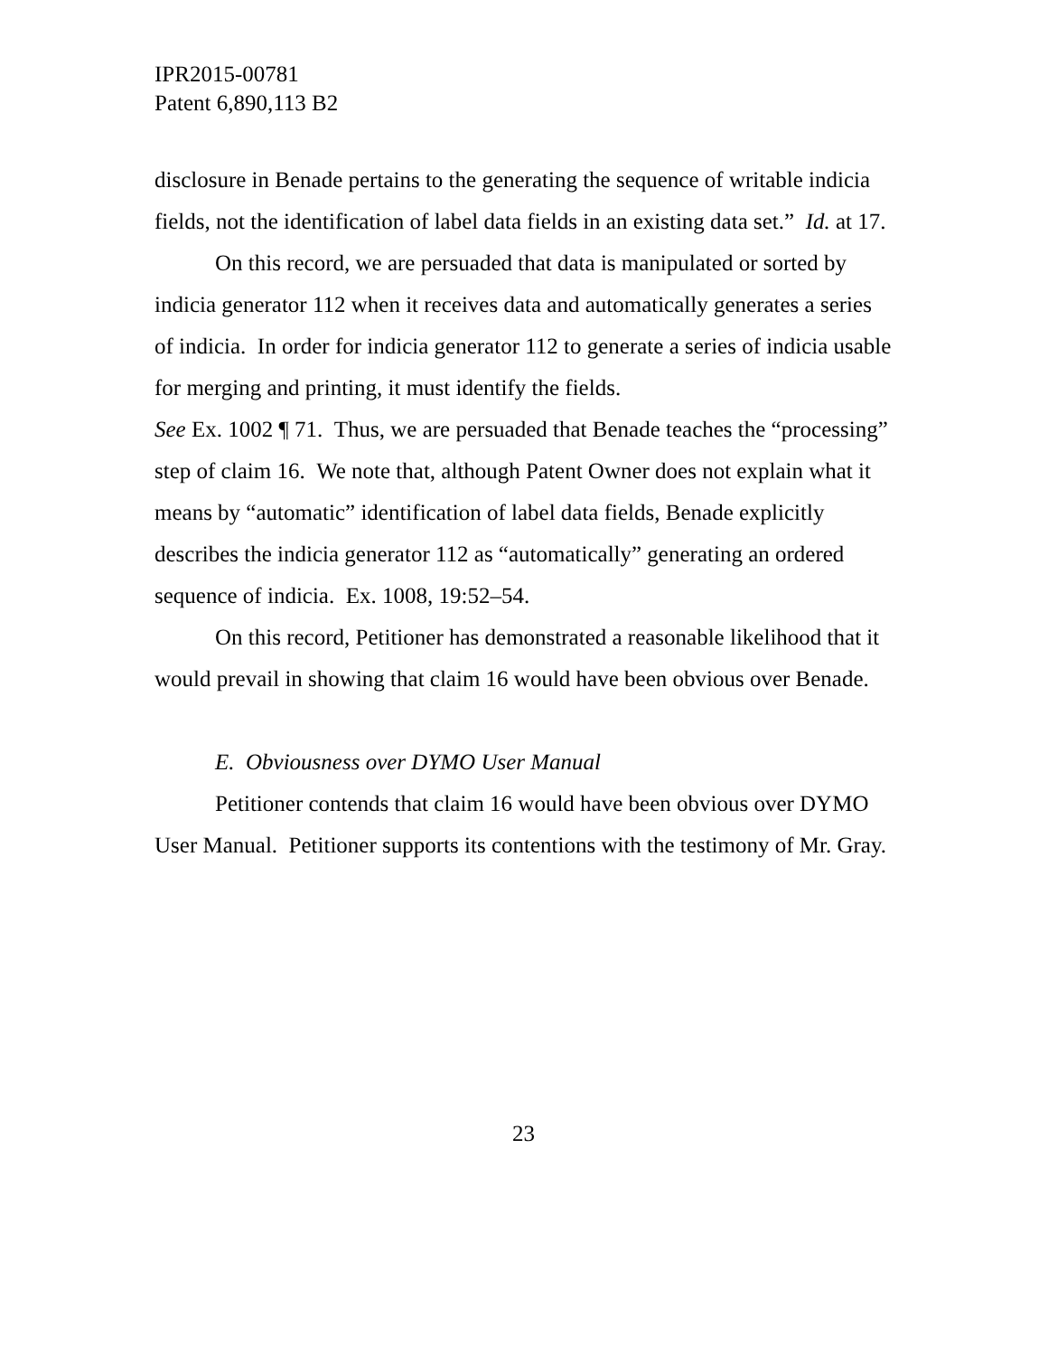IPR2015-00781
Patent 6,890,113 B2
disclosure in Benade pertains to the generating the sequence of writable indicia fields, not the identification of label data fields in an existing data set.” Id. at 17.
On this record, we are persuaded that data is manipulated or sorted by indicia generator 112 when it receives data and automatically generates a series of indicia. In order for indicia generator 112 to generate a series of indicia usable for merging and printing, it must identify the fields.
See Ex. 1002 ¶ 71. Thus, we are persuaded that Benade teaches the “processing” step of claim 16. We note that, although Patent Owner does not explain what it means by “automatic” identification of label data fields, Benade explicitly describes the indicia generator 112 as “automatically” generating an ordered sequence of indicia. Ex. 1008, 19:52–54.
On this record, Petitioner has demonstrated a reasonable likelihood that it would prevail in showing that claim 16 would have been obvious over Benade.
E. Obviousness over DYMO User Manual
Petitioner contends that claim 16 would have been obvious over DYMO User Manual. Petitioner supports its contentions with the testimony of Mr. Gray.
23